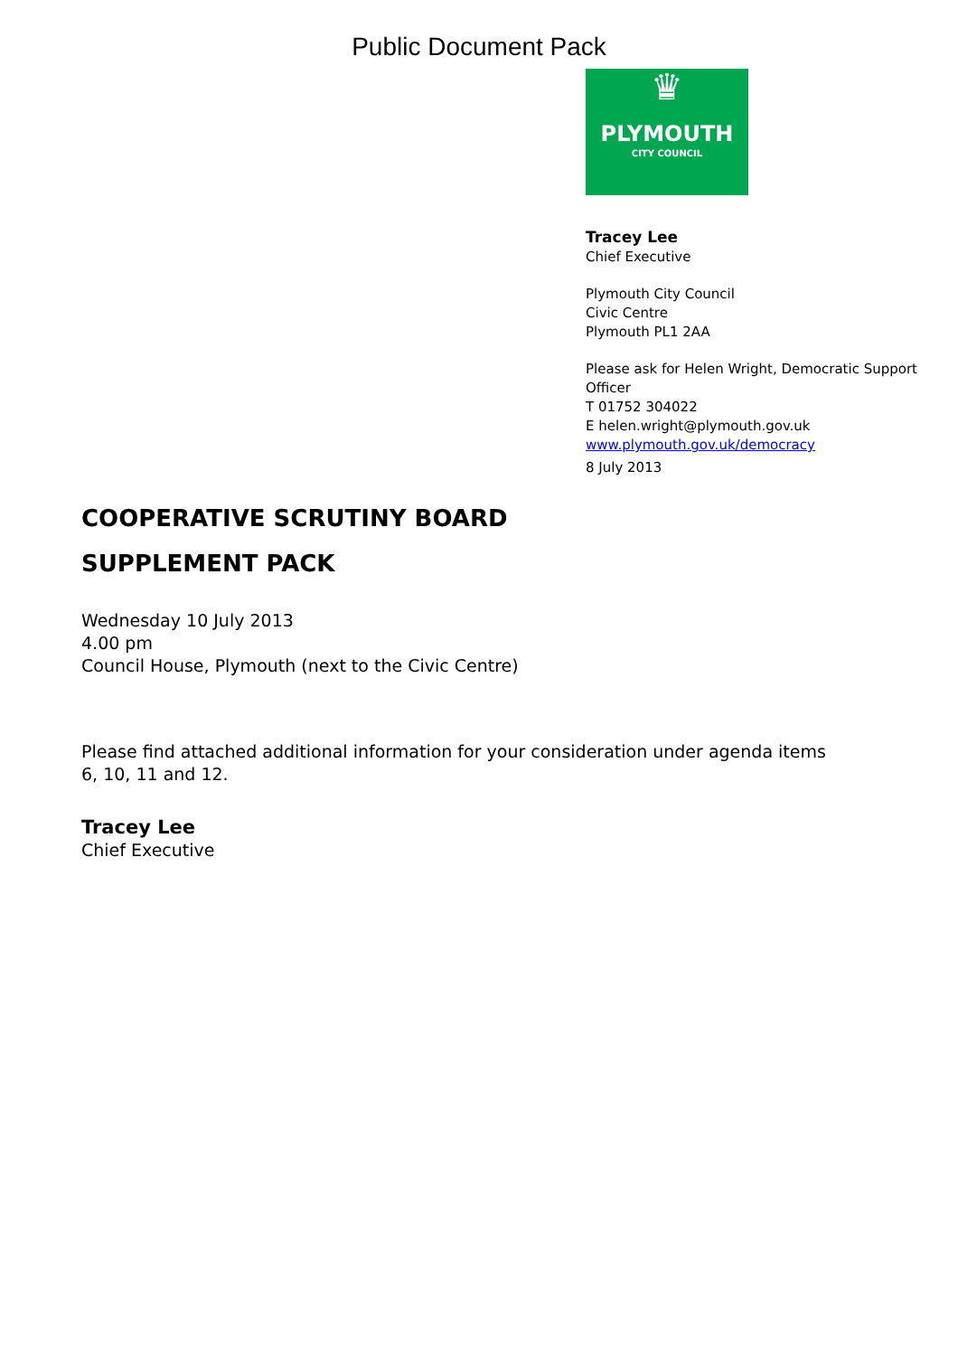Public Document Pack
♛
PLYMOUTH
CITY COUNCIL
Tracey Lee
Chief Executive
Plymouth City Council
Civic Centre
Plymouth PL1 2AA
Please ask for Helen Wright, Democratic Support Officer
T 01752 304022
E helen.wright@plymouth.gov.uk
www.plymouth.gov.uk/democracy
8 July 2013
COOPERATIVE SCRUTINY BOARD
SUPPLEMENT PACK
Wednesday 10 July 2013
4.00 pm
Council House, Plymouth (next to the Civic Centre)
Please find attached additional information for your consideration under agenda items 6, 10, 11 and 12.
Tracey Lee
Chief Executive